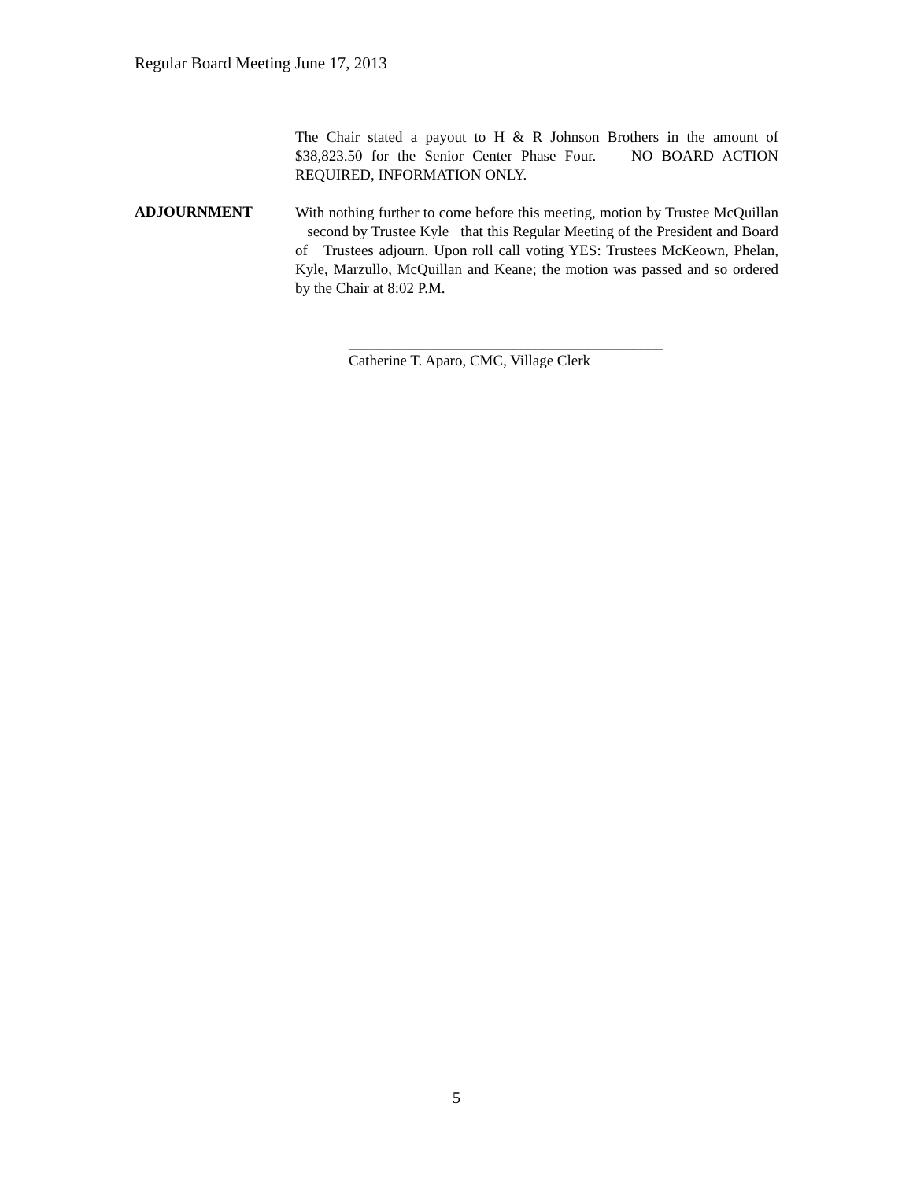Regular Board Meeting June 17, 2013
The Chair stated a payout to H & R Johnson Brothers in the amount of $38,823.50 for the Senior Center Phase Four. NO BOARD ACTION REQUIRED, INFORMATION ONLY.
ADJOURNMENT
With nothing further to come before this meeting, motion by Trustee McQuillan second by Trustee Kyle that this Regular Meeting of the President and Board of Trustees adjourn. Upon roll call voting YES: Trustees McKeown, Phelan, Kyle, Marzullo, McQuillan and Keane; the motion was passed and so ordered by the Chair at 8:02 P.M.
__________________________________________
Catherine T. Aparo, CMC, Village Clerk
5